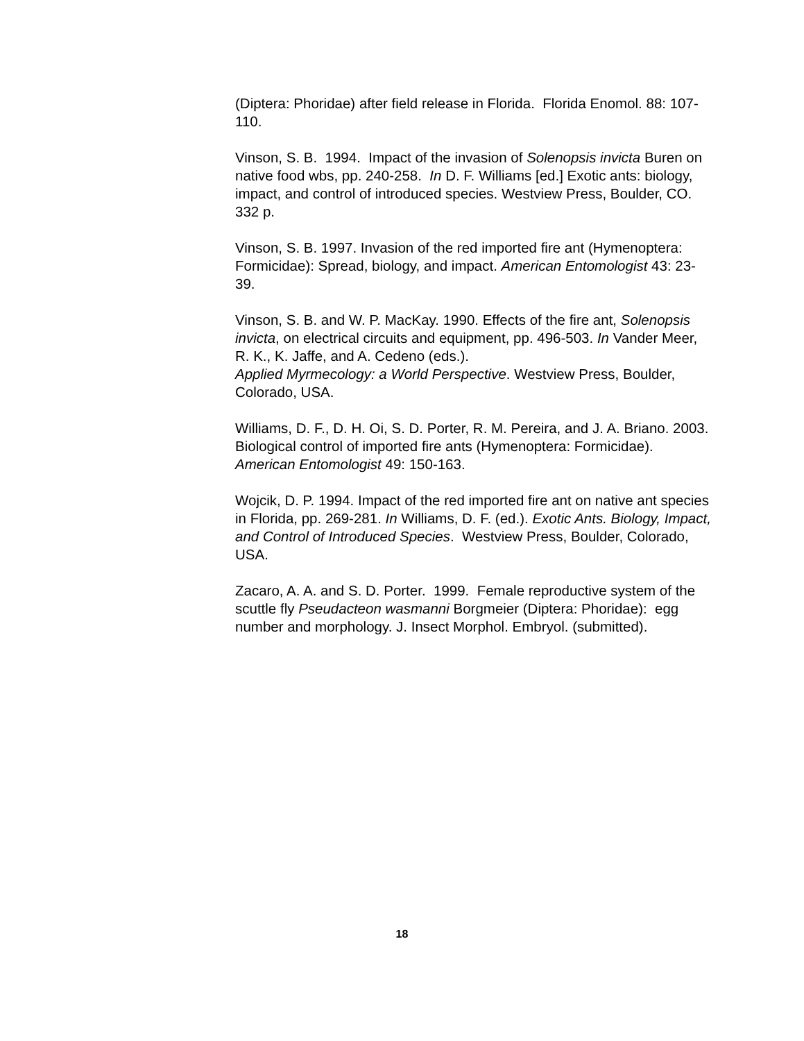(Diptera: Phoridae) after field release in Florida. Florida Enomol. 88: 107-110.
Vinson, S. B. 1994. Impact of the invasion of Solenopsis invicta Buren on native food wbs, pp. 240-258. In D. F. Williams [ed.] Exotic ants: biology, impact, and control of introduced species. Westview Press, Boulder, CO. 332 p.
Vinson, S. B. 1997. Invasion of the red imported fire ant (Hymenoptera: Formicidae): Spread, biology, and impact. American Entomologist 43: 23-39.
Vinson, S. B. and W. P. MacKay. 1990. Effects of the fire ant, Solenopsis invicta, on electrical circuits and equipment, pp. 496-503. In Vander Meer, R. K., K. Jaffe, and A. Cedeno (eds.).
Applied Myrmecology: a World Perspective. Westview Press, Boulder, Colorado, USA.
Williams, D. F., D. H. Oi, S. D. Porter, R. M. Pereira, and J. A. Briano. 2003. Biological control of imported fire ants (Hymenoptera: Formicidae). American Entomologist 49: 150-163.
Wojcik, D. P. 1994. Impact of the red imported fire ant on native ant species in Florida, pp. 269-281. In Williams, D. F. (ed.). Exotic Ants. Biology, Impact, and Control of Introduced Species. Westview Press, Boulder, Colorado, USA.
Zacaro, A. A. and S. D. Porter. 1999. Female reproductive system of the scuttle fly Pseudacteon wasmanni Borgmeier (Diptera: Phoridae): egg number and morphology. J. Insect Morphol. Embryol. (submitted).
18